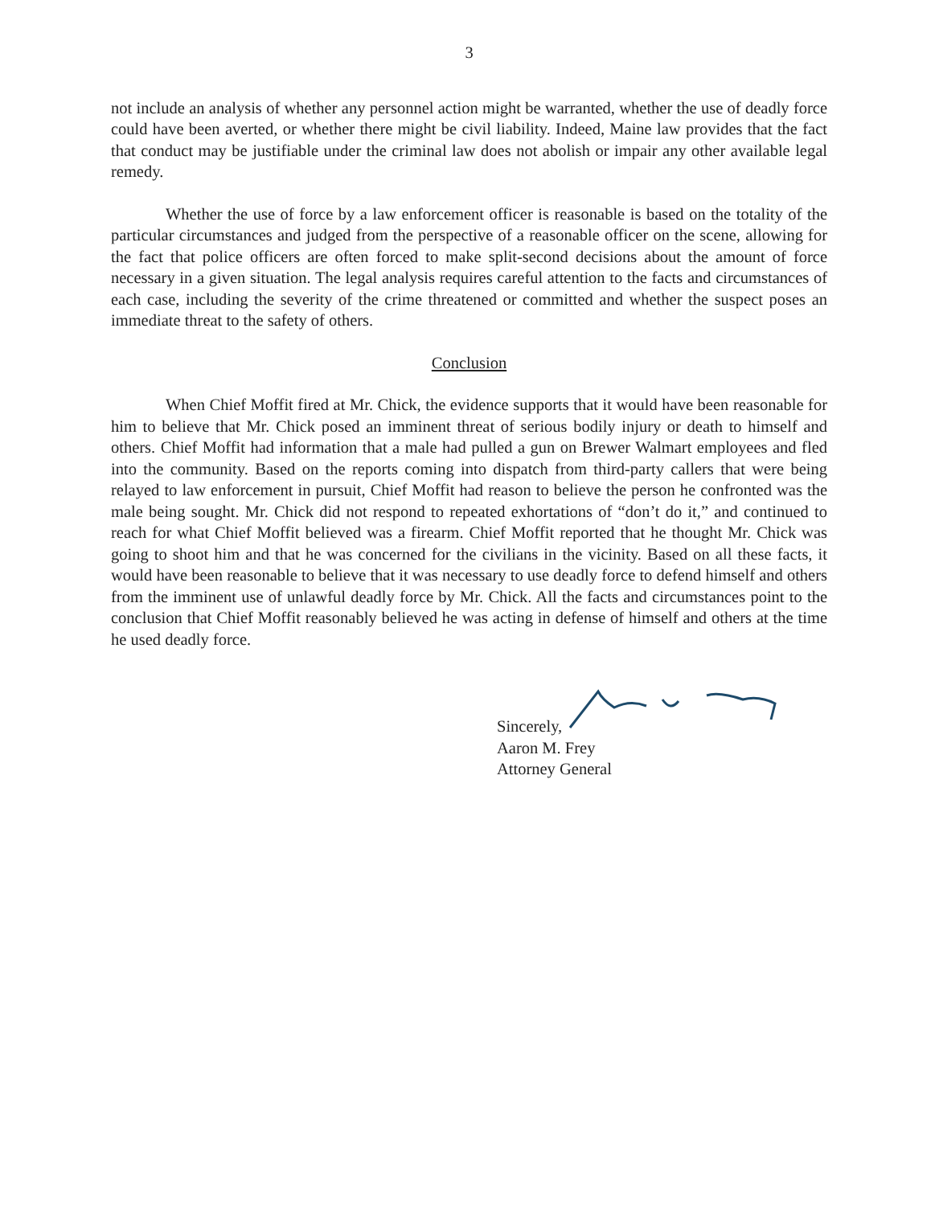3
not include an analysis of whether any personnel action might be warranted, whether the use of deadly force could have been averted, or whether there might be civil liability. Indeed, Maine law provides that the fact that conduct may be justifiable under the criminal law does not abolish or impair any other available legal remedy.
Whether the use of force by a law enforcement officer is reasonable is based on the totality of the particular circumstances and judged from the perspective of a reasonable officer on the scene, allowing for the fact that police officers are often forced to make split-second decisions about the amount of force necessary in a given situation. The legal analysis requires careful attention to the facts and circumstances of each case, including the severity of the crime threatened or committed and whether the suspect poses an immediate threat to the safety of others.
Conclusion
When Chief Moffit fired at Mr. Chick, the evidence supports that it would have been reasonable for him to believe that Mr. Chick posed an imminent threat of serious bodily injury or death to himself and others. Chief Moffit had information that a male had pulled a gun on Brewer Walmart employees and fled into the community. Based on the reports coming into dispatch from third-party callers that were being relayed to law enforcement in pursuit, Chief Moffit had reason to believe the person he confronted was the male being sought. Mr. Chick did not respond to repeated exhortations of “don’t do it,” and continued to reach for what Chief Moffit believed was a firearm. Chief Moffit reported that he thought Mr. Chick was going to shoot him and that he was concerned for the civilians in the vicinity. Based on all these facts, it would have been reasonable to believe that it was necessary to use deadly force to defend himself and others from the imminent use of unlawful deadly force by Mr. Chick. All the facts and circumstances point to the conclusion that Chief Moffit reasonably believed he was acting in defense of himself and others at the time he used deadly force.
Sincerely,
Aaron M. Frey
Attorney General